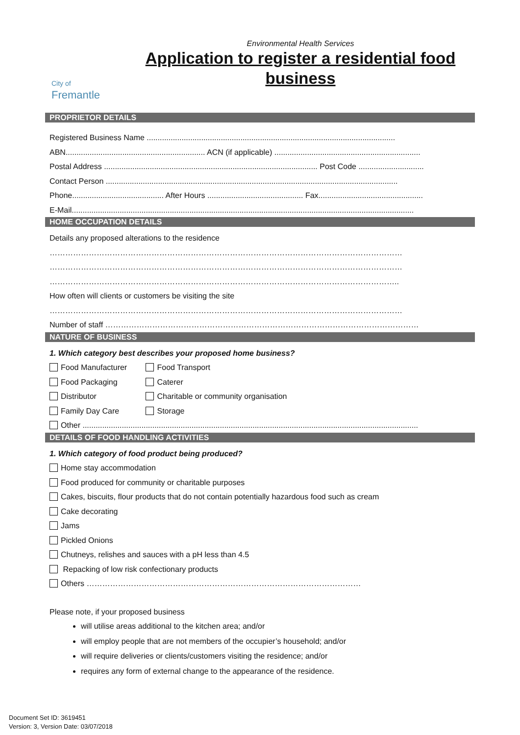City of
Fremantle
Environmental Health Services
Application to register a residential food business
PROPRIETOR DETAILS
Registered Business Name ..................................................................................................................
ABN................................................................ ACN (if applicable) ...................................................................
Postal Address .................................................................................................. Post Code ..............................
Contact Person ......................................................................................................................................
Phone.......................................... After Hours ............................................ Fax................................................
E-Mail.............................................................................................................................................................
HOME OCCUPATION DETAILS
Details any proposed alterations to the residence
………………………………………………………………………………………………………………………
………………………………………………………………………………………………………………………
……………………………………………………………………………………………………………………..
How often will clients or customers be visiting the site
………………………………………………………………………………………………………………………
Number of staff …………………………………………………………………………………………………………
NATURE OF BUSINESS
1. Which category best describes your proposed home business?
Food Manufacturer Food Transport
Food Packaging Caterer
Distributor Charitable or community organisation
Family Day Care Storage
Other ..........................................................................................................................................................
DETAILS OF FOOD HANDLING ACTIVITIES
1. Which category of food product being produced?
Home stay accommodation
Food produced for community or charitable purposes
Cakes, biscuits, flour products that do not contain potentially hazardous food such as cream
Cake decorating
Jams
Pickled Onions
Chutneys, relishes and sauces with a pH less than 4.5
Repacking of low risk confectionary products
Others ……………………………………………………………………………………………
Please note, if your proposed business
will utilise areas additional to the kitchen area; and/or
will employ people that are not members of the occupier’s household; and/or
will require deliveries or clients/customers visiting the residence; and/or
requires any form of external change to the appearance of the residence.
Document Set ID: 3619451
Version: 3, Version Date: 03/07/2018